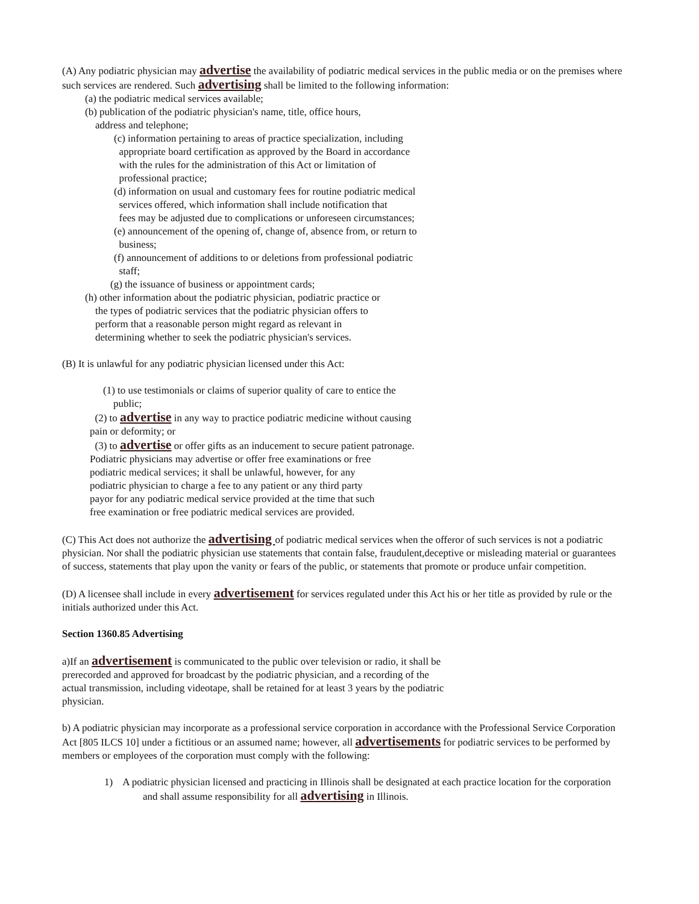(A) Any podiatric physician may advertise the availability of podiatric medical services in the public media or on the premises where such services are rendered. Such advertising shall be limited to the following information:
(a) the podiatric medical services available;
(b) publication of the podiatric physician's name, title, office hours,
address and telephone;
(c) information pertaining to areas of practice specialization, including
appropriate board certification as approved by the Board in accordance
with the rules for the administration of this Act or limitation of
professional practice;
(d) information on usual and customary fees for routine podiatric medical
services offered, which information shall include notification that
fees may be adjusted due to complications or unforeseen circumstances;
(e) announcement of the opening of, change of, absence from, or return to
business;
(f) announcement of additions to or deletions from professional podiatric
staff;
(g) the issuance of business or appointment cards;
(h) other information about the podiatric physician, podiatric practice or
the types of podiatric services that the podiatric physician offers to
perform that a reasonable person might regard as relevant in
determining whether to seek the podiatric physician's services.
(B) It is unlawful for any podiatric physician licensed under this Act:
(1) to use testimonials or claims of superior quality of care to entice the
public;
(2) to advertise in any way to practice podiatric medicine without causing
pain or deformity; or
(3) to advertise or offer gifts as an inducement to secure patient patronage.
Podiatric physicians may advertise or offer free examinations or free
podiatric medical services; it shall be unlawful, however, for any
podiatric physician to charge a fee to any patient or any third party
payor for any podiatric medical service provided at the time that such
free examination or free podiatric medical services are provided.
(C) This Act does not authorize the advertising of podiatric medical services when the offeror of such services is not a podiatric physician. Nor shall the podiatric physician use statements that contain false, fraudulent,deceptive or misleading material or guarantees of success, statements that play upon the vanity or fears of the public, or statements that promote or produce unfair competition.
(D) A licensee shall include in every advertisement for services regulated under this Act his or her title as provided by rule or the initials authorized under this Act.
Section 1360.85 Advertising
a)If an advertisement is communicated to the public over television or radio, it shall be prerecorded and approved for broadcast by the podiatric physician, and a recording of the actual transmission, including videotape, shall be retained for at least 3 years by the podiatric physician.
b) A podiatric physician may incorporate as a professional service corporation in accordance with the Professional Service Corporation Act [805 ILCS 10] under a fictitious or an assumed name; however, all advertisements for podiatric services to be performed by members or employees of the corporation must comply with the following:
1) A podiatric physician licensed and practicing in Illinois shall be designated at each practice location for the corporation and shall assume responsibility for all advertising in Illinois.